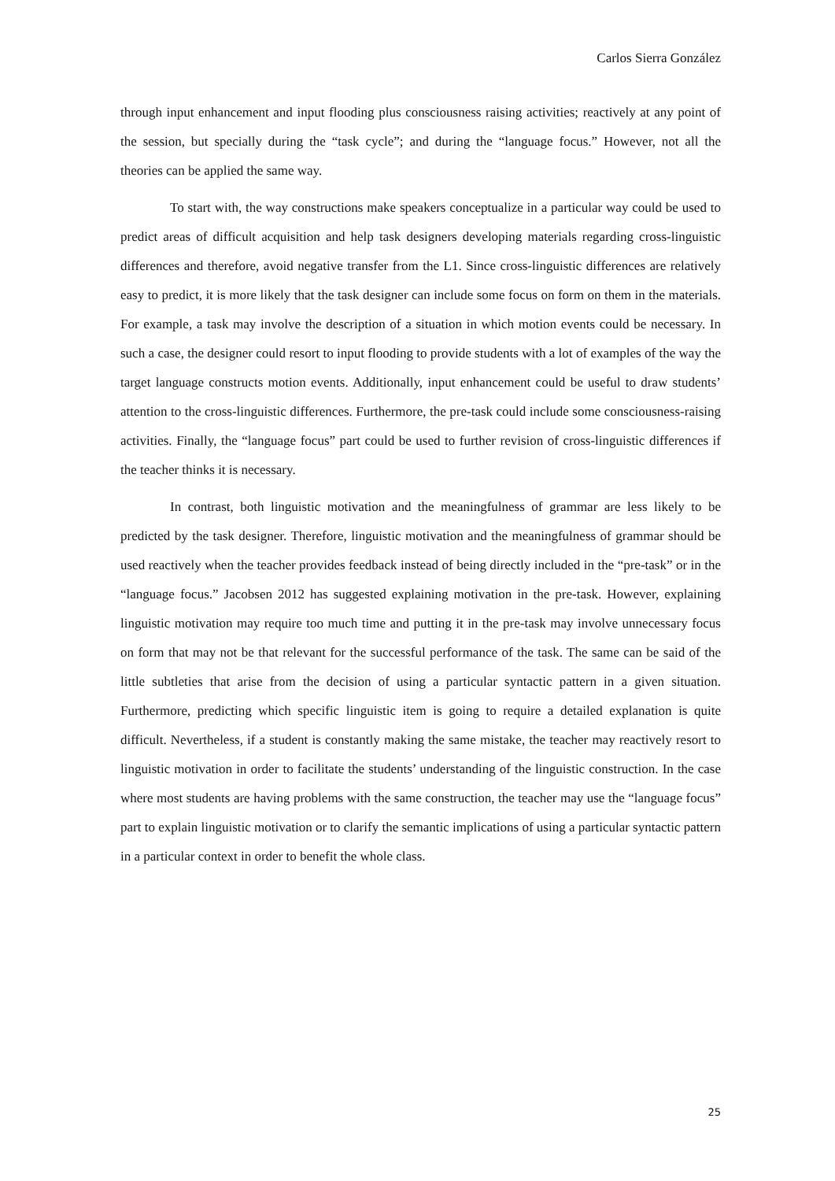Carlos Sierra González
through input enhancement and input flooding plus consciousness raising activities; reactively at any point of the session, but specially during the “task cycle”; and during the “language focus.” However, not all the theories can be applied the same way.
To start with, the way constructions make speakers conceptualize in a particular way could be used to predict areas of difficult acquisition and help task designers developing materials regarding cross-linguistic differences and therefore, avoid negative transfer from the L1. Since cross-linguistic differences are relatively easy to predict, it is more likely that the task designer can include some focus on form on them in the materials. For example, a task may involve the description of a situation in which motion events could be necessary. In such a case, the designer could resort to input flooding to provide students with a lot of examples of the way the target language constructs motion events. Additionally, input enhancement could be useful to draw students’ attention to the cross-linguistic differences. Furthermore, the pre-task could include some consciousness-raising activities. Finally, the “language focus” part could be used to further revision of cross-linguistic differences if the teacher thinks it is necessary.
In contrast, both linguistic motivation and the meaningfulness of grammar are less likely to be predicted by the task designer. Therefore, linguistic motivation and the meaningfulness of grammar should be used reactively when the teacher provides feedback instead of being directly included in the “pre-task” or in the “language focus.” Jacobsen 2012 has suggested explaining motivation in the pre-task. However, explaining linguistic motivation may require too much time and putting it in the pre-task may involve unnecessary focus on form that may not be that relevant for the successful performance of the task. The same can be said of the little subtleties that arise from the decision of using a particular syntactic pattern in a given situation. Furthermore, predicting which specific linguistic item is going to require a detailed explanation is quite difficult. Nevertheless, if a student is constantly making the same mistake, the teacher may reactively resort to linguistic motivation in order to facilitate the students’ understanding of the linguistic construction. In the case where most students are having problems with the same construction, the teacher may use the “language focus” part to explain linguistic motivation or to clarify the semantic implications of using a particular syntactic pattern in a particular context in order to benefit the whole class.
25